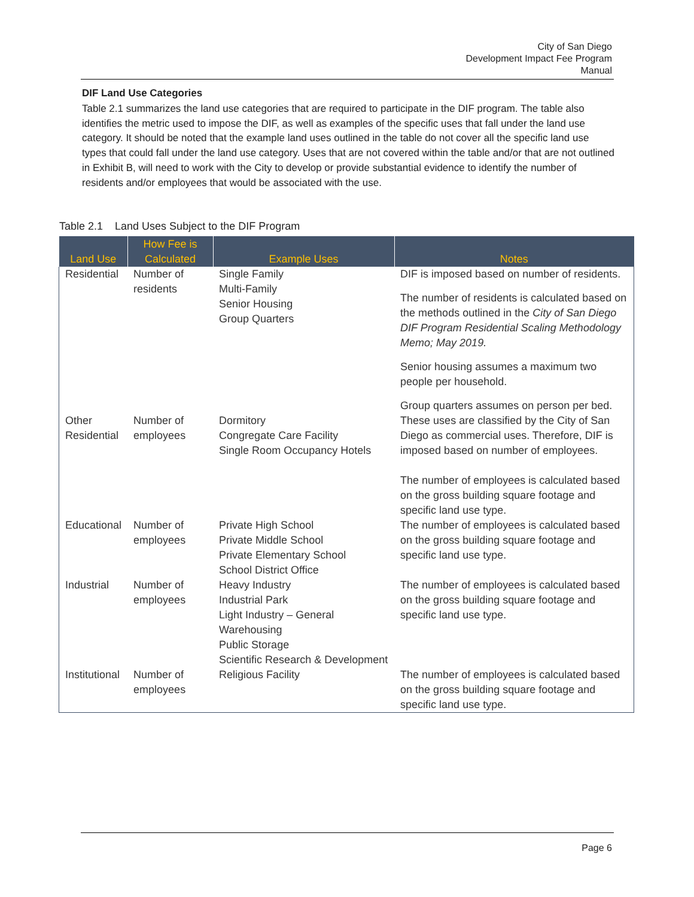City of San Diego
Development Impact Fee Program
Manual
DIF Land Use Categories
Table 2.1 summarizes the land use categories that are required to participate in the DIF program. The table also identifies the metric used to impose the DIF, as well as examples of the specific uses that fall under the land use category. It should be noted that the example land uses outlined in the table do not cover all the specific land use types that could fall under the land use category. Uses that are not covered within the table and/or that are not outlined in Exhibit B, will need to work with the City to develop or provide substantial evidence to identify the number of residents and/or employees that would be associated with the use.
Table 2.1 Land Uses Subject to the DIF Program
| Land Use | How Fee is Calculated | Example Uses | Notes |
| --- | --- | --- | --- |
| Residential | Number of residents | Single Family Multi-Family Senior Housing Group Quarters | DIF is imposed based on number of residents. The number of residents is calculated based on the methods outlined in the City of San Diego DIF Program Residential Scaling Methodology Memo; May 2019. Senior housing assumes a maximum two people per household. Group quarters assumes on person per bed. |
| Other Residential | Number of employees | Dormitory Congregate Care Facility Single Room Occupancy Hotels | These uses are classified by the City of San Diego as commercial uses. Therefore, DIF is imposed based on number of employees. The number of employees is calculated based on the gross building square footage and specific land use type. |
| Educational | Number of employees | Private High School Private Middle School Private Elementary School School District Office | The number of employees is calculated based on the gross building square footage and specific land use type. |
| Industrial | Number of employees | Heavy Industry Industrial Park Light Industry – General Warehousing Public Storage Scientific Research & Development | The number of employees is calculated based on the gross building square footage and specific land use type. |
| Institutional | Number of employees | Religious Facility | The number of employees is calculated based on the gross building square footage and specific land use type. |
Page 6